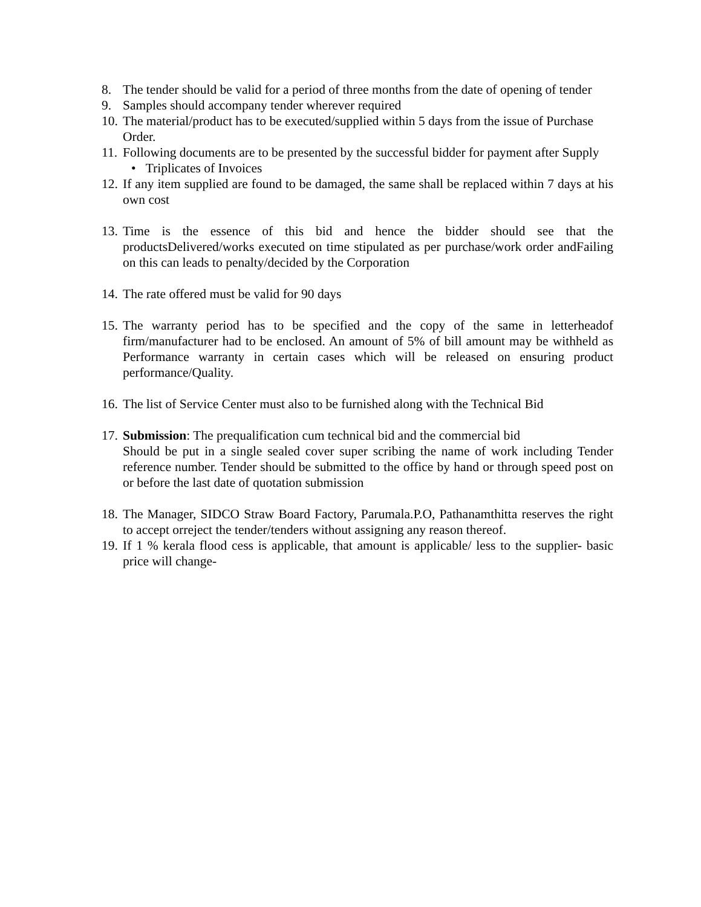8. The tender should be valid for a period of three months from the date of opening of tender
9. Samples should accompany tender wherever required
10. The material/product has to be executed/supplied within 5 days from the issue of Purchase Order.
11. Following documents are to be presented by the successful bidder for payment after Supply
• Triplicates of Invoices
12. If any item supplied are found to be damaged, the same shall be replaced within 7 days at his own cost
13. Time is the essence of this bid and hence the bidder should see that the productsDelivered/works executed on time stipulated as per purchase/work order andFailing on this can leads to penalty/decided by the Corporation
14. The rate offered must be valid for 90 days
15. The warranty period has to be specified and the copy of the same in letterheadof firm/manufacturer had to be enclosed. An amount of 5% of bill amount may be withheld as Performance warranty in certain cases which will be released on ensuring product performance/Quality.
16. The list of Service Center must also to be furnished along with the Technical Bid
17. Submission: The prequalification cum technical bid and the commercial bid
Should be put in a single sealed cover super scribing the name of work including Tender reference number. Tender should be submitted to the office by hand or through speed post on or before the last date of quotation submission
18. The Manager, SIDCO Straw Board Factory, Parumala.P.O, Pathanamthitta reserves the right to accept orreject the tender/tenders without assigning any reason thereof.
19. If 1 % kerala flood cess is applicable, that amount is applicable/ less to the supplier- basic price will change-